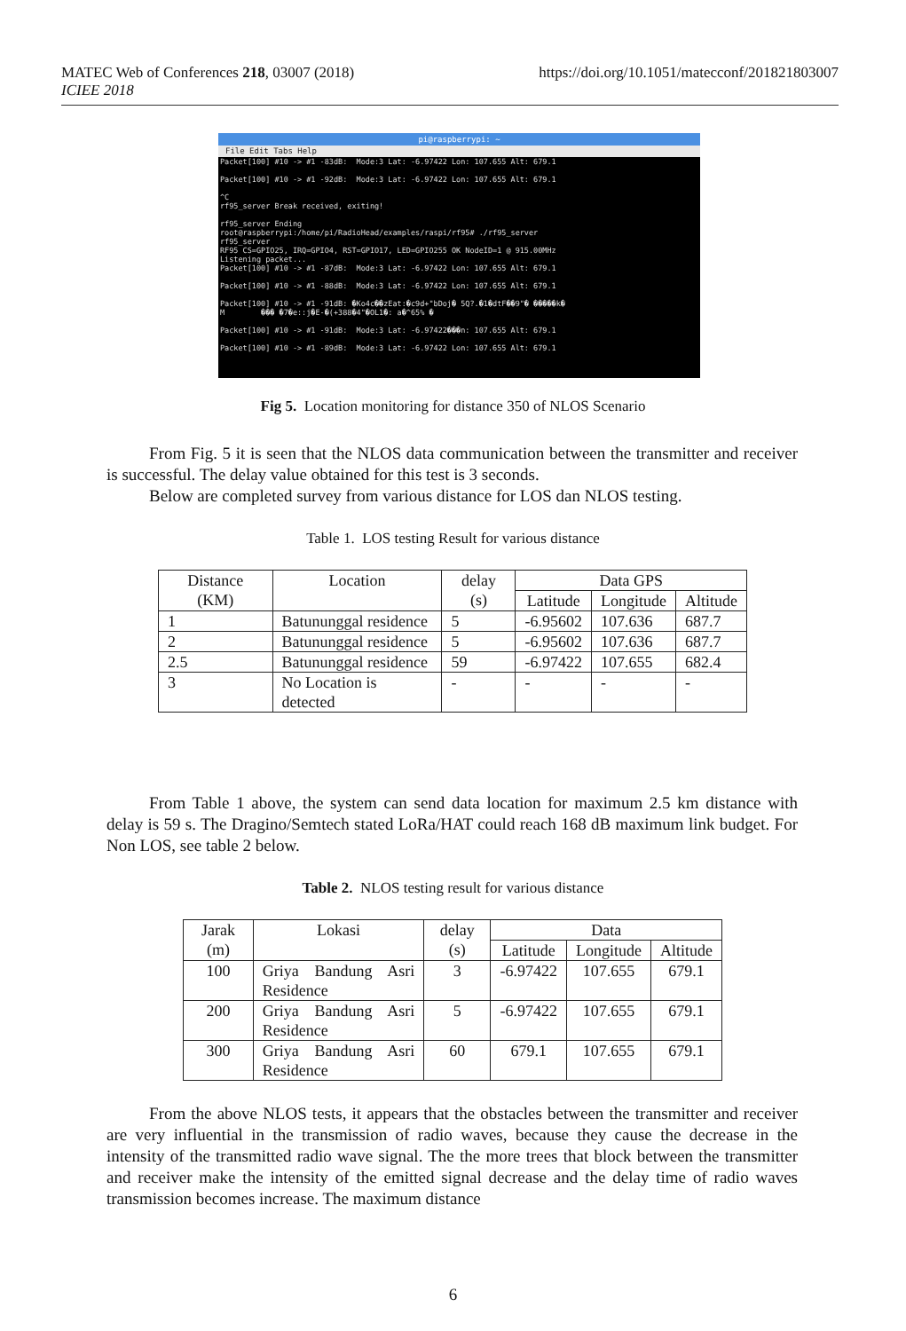https://doi.org/10.1051/matecconf/201821803007 MATEC Web of Conferences 218, 03007 (2018)
ICIEE 2018
pi@raspberrypi: ~
File Edit Tabs Help
Packet[100] #10 -> #1 -83dB:  Mode:3 Lat: -6.97422 Lon: 107.655 Alt: 679.1

Packet[100] #10 -> #1 -92dB:  Mode:3 Lat: -6.97422 Lon: 107.655 Alt: 679.1

^C
rf95_server Break received, exiting!

rf95_server Ending
root@raspberrypi:/home/pi/RadioHead/examples/raspi/rf95# ./rf95_server
rf95_server
RF95 CS=GPIO25, IRQ=GPIO4, RST=GPIO17, LED=GPIO255 OK NodeID=1 @ 915.00MHz
Listening packet...
Packet[100] #10 -> #1 -87dB:  Mode:3 Lat: -6.97422 Lon: 107.655 Alt: 679.1

Packet[100] #10 -> #1 -88dB:  Mode:3 Lat: -6.97422 Lon: 107.655 Alt: 679.1

Packet[100] #10 -> #1 -91dB: �Ko4c��zEat:�c9d+"bDoj� 5Q?.�1�dtF��9"� �����k�
M        ��� �7�e::j�E-�(+388�4"�OL1�: a�^65% �

Packet[100] #10 -> #1 -91dB:  Mode:3 Lat: -6.97422���n: 107.655 Alt: 679.1

Packet[100] #10 -> #1 -89dB:  Mode:3 Lat: -6.97422 Lon: 107.655 Alt: 679.1
Fig 5. Location monitoring for distance 350 of NLOS Scenario
From Fig. 5 it is seen that the NLOS data communication between the transmitter and receiver is successful. The delay value obtained for this test is 3 seconds.
Below are completed survey from various distance for LOS dan NLOS testing.
Table 1. LOS testing Result for various distance
| Distance (KM) | Location | delay (s) | Data GPS | | |
| --- | --- | --- | --- | --- | --- |
| | | | Latitude | Longitude | Altitude |
| 1 | Batununggal residence | 5 | -6.95602 | 107.636 | 687.7 |
| 2 | Batununggal residence | 5 | -6.95602 | 107.636 | 687.7 |
| 2.5 | Batununggal residence | 59 | -6.97422 | 107.655 | 682.4 |
| 3 | No Location is detected | - | - | - | - |
From Table 1 above, the system can send data location for maximum 2.5 km distance with delay is 59 s. The Dragino/Semtech stated LoRa/HAT could reach 168 dB maximum link budget. For Non LOS, see table 2 below.
Table 2. NLOS testing result for various distance
| Jarak (m) | Lokasi | delay (s) | Data | | |
| --- | --- | --- | --- | --- | --- |
| | | | Latitude | Longitude | Altitude |
| 100 | Griya Bandung Asri Residence | 3 | -6.97422 | 107.655 | 679.1 |
| 200 | Griya Bandung Asri Residence | 5 | -6.97422 | 107.655 | 679.1 |
| 300 | Griya Bandung Asri Residence | 60 | 679.1 | 107.655 | 679.1 |
From the above NLOS tests, it appears that the obstacles between the transmitter and receiver are very influential in the transmission of radio waves, because they cause the decrease in the intensity of the transmitted radio wave signal. The the more trees that block between the transmitter and receiver make the intensity of the emitted signal decrease and the delay time of radio waves transmission becomes increase. The maximum distance
6